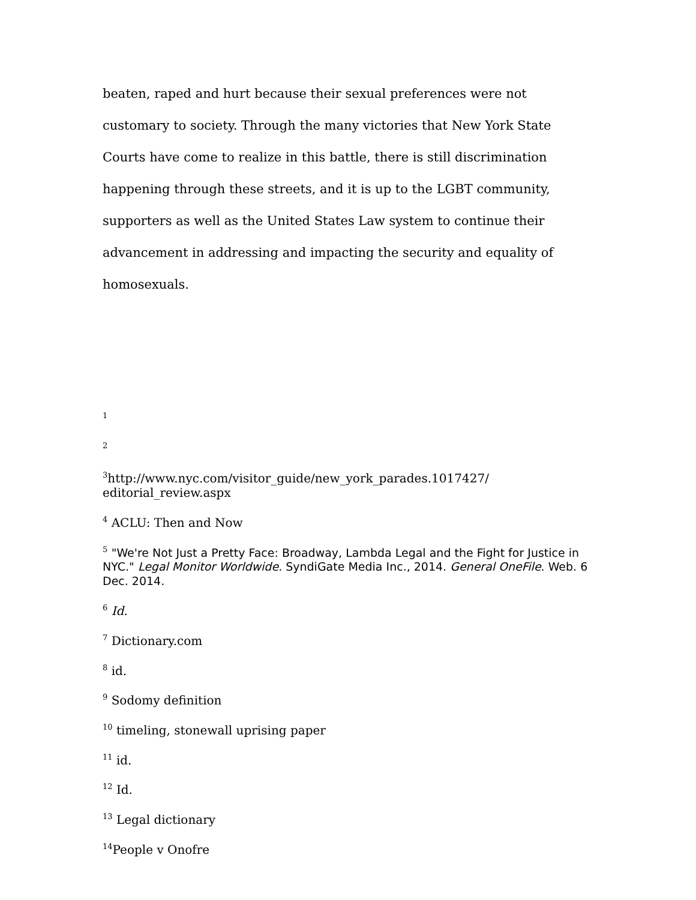beaten, raped and hurt because their sexual preferences were not customary to society. Through the many victories that New York State Courts have come to realize in this battle, there is still discrimination happening through these streets, and it is up to the LGBT community, supporters as well as the United States Law system to continue their advancement in addressing and impacting the security and equality of homosexuals.
<sup>1</sup>
<sup>2</sup>
<sup>3</sup> http://www.nyc.com/visitor_guide/new_york_parades.1017427/
editorial_review.aspx
<sup>4</sup> ACLU: Then and Now
<sup>5</sup> "We're Not Just a Pretty Face: Broadway, Lambda Legal and the Fight for Justice in NYC." Legal Monitor Worldwide. SyndiGate Media Inc., 2014. General OneFile. Web. 6 Dec. 2014.
<sup>6</sup> Id.
<sup>7</sup> Dictionary.com
<sup>8</sup> id.
<sup>9</sup> Sodomy definition
<sup>10</sup> timeling, stonewall uprising paper
<sup>11</sup> id.
<sup>12</sup> Id.
<sup>13</sup> Legal dictionary
<sup>14</sup> People v Onofre